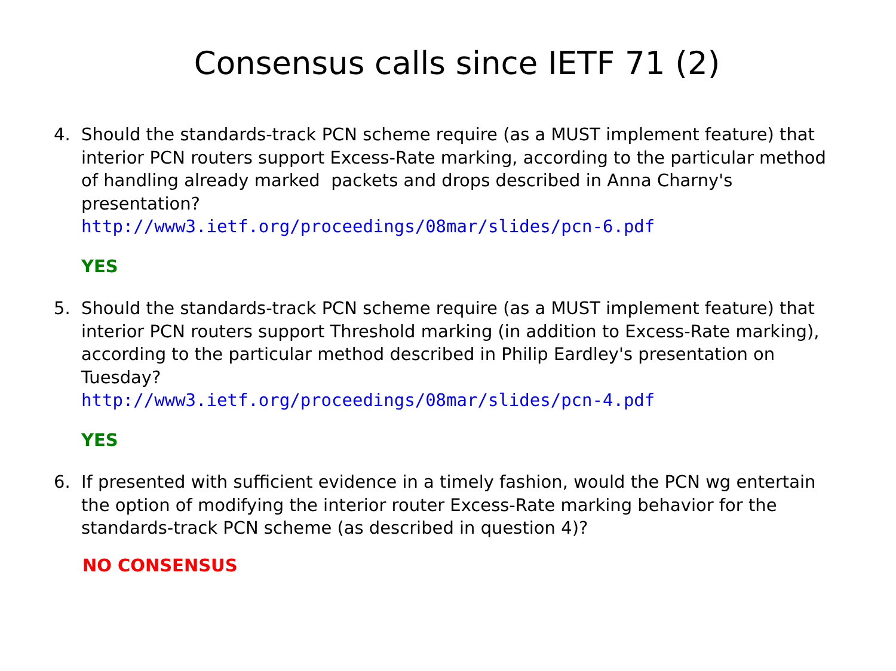Consensus calls since IETF 71 (2)
4. Should the standards-track PCN scheme require (as a MUST implement feature) that interior PCN routers support Excess-Rate marking, according to the particular method of handling already marked packets and drops described in Anna Charny's presentation?
http://www3.ietf.org/proceedings/08mar/slides/pcn-6.pdf
YES
5. Should the standards-track PCN scheme require (as a MUST implement feature) that interior PCN routers support Threshold marking (in addition to Excess-Rate marking), according to the particular method described in Philip Eardley's presentation on Tuesday?
http://www3.ietf.org/proceedings/08mar/slides/pcn-4.pdf
YES
6. If presented with sufficient evidence in a timely fashion, would the PCN wg entertain the option of modifying the interior router Excess-Rate marking behavior for the standards-track PCN scheme (as described in question 4)?
NO CONSENSUS